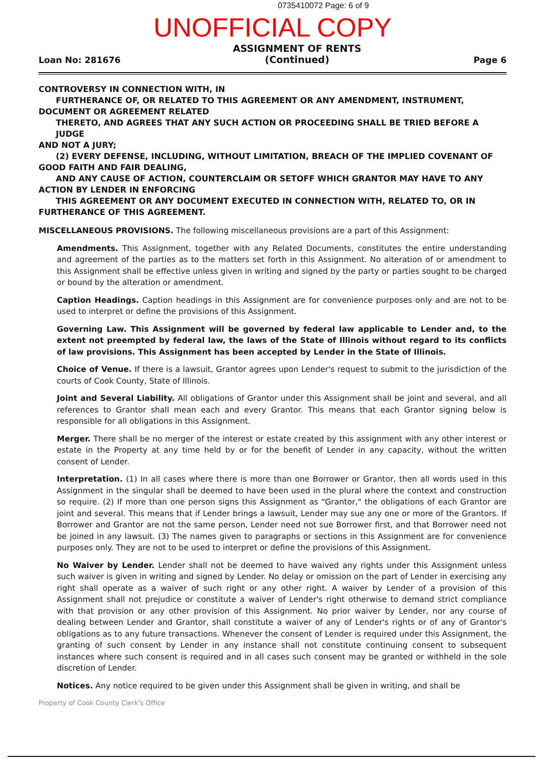0735410072 Page: 6 of 9
UNOFFICIAL COPY
Loan No: 281676
ASSIGNMENT OF RENTS
(Continued)
Page 6
CONTROVERSY IN CONNECTION WITH, IN
FURTHERANCE OF, OR RELATED TO THIS AGREEMENT OR ANY AMENDMENT, INSTRUMENT,
DOCUMENT OR AGREEMENT RELATED
THERETO, AND AGREES THAT ANY SUCH ACTION OR PROCEEDING SHALL BE TRIED BEFORE A JUDGE
AND NOT A JURY;
(2) EVERY DEFENSE, INCLUDING, WITHOUT LIMITATION, BREACH OF THE IMPLIED COVENANT OF
GOOD FAITH AND FAIR DEALING,
AND ANY CAUSE OF ACTION, COUNTERCLAIM OR SETOFF WHICH GRANTOR MAY HAVE TO ANY
ACTION BY LENDER IN ENFORCING
THIS AGREEMENT OR ANY DOCUMENT EXECUTED IN CONNECTION WITH, RELATED TO, OR IN
FURTHERANCE OF THIS AGREEMENT.
MISCELLANEOUS PROVISIONS. The following miscellaneous provisions are a part of this Assignment:
Amendments. This Assignment, together with any Related Documents, constitutes the entire understanding and agreement of the parties as to the matters set forth in this Assignment. No alteration of or amendment to this Assignment shall be effective unless given in writing and signed by the party or parties sought to be charged or bound by the alteration or amendment.
Caption Headings. Caption headings in this Assignment are for convenience purposes only and are not to be used to interpret or define the provisions of this Assignment.
Governing Law. This Assignment will be governed by federal law applicable to Lender and, to the extent not preempted by federal law, the laws of the State of Illinois without regard to its conflicts of law provisions. This Assignment has been accepted by Lender in the State of Illinois.
Choice of Venue. If there is a lawsuit, Grantor agrees upon Lender's request to submit to the jurisdiction of the courts of Cook County, State of Illinois.
Joint and Several Liability. All obligations of Grantor under this Assignment shall be joint and several, and all references to Grantor shall mean each and every Grantor. This means that each Grantor signing below is responsible for all obligations in this Assignment.
Merger. There shall be no merger of the interest or estate created by this assignment with any other interest or estate in the Property at any time held by or for the benefit of Lender in any capacity, without the written consent of Lender.
Interpretation. (1) In all cases where there is more than one Borrower or Grantor, then all words used in this Assignment in the singular shall be deemed to have been used in the plural where the context and construction so require. (2) If more than one person signs this Assignment as "Grantor," the obligations of each Grantor are joint and several. This means that if Lender brings a lawsuit, Lender may sue any one or more of the Grantors. If Borrower and Grantor are not the same person, Lender need not sue Borrower first, and that Borrower need not be joined in any lawsuit. (3) The names given to paragraphs or sections in this Assignment are for convenience purposes only. They are not to be used to interpret or define the provisions of this Assignment.
No Waiver by Lender. Lender shall not be deemed to have waived any rights under this Assignment unless such waiver is given in writing and signed by Lender. No delay or omission on the part of Lender in exercising any right shall operate as a waiver of such right or any other right. A waiver by Lender of a provision of this Assignment shall not prejudice or constitute a waiver of Lender's right otherwise to demand strict compliance with that provision or any other provision of this Assignment. No prior waiver by Lender, nor any course of dealing between Lender and Grantor, shall constitute a waiver of any of Lender's rights or of any of Grantor's obligations as to any future transactions. Whenever the consent of Lender is required under this Assignment, the granting of such consent by Lender in any instance shall not constitute continuing consent to subsequent instances where such consent is required and in all cases such consent may be granted or withheld in the sole discretion of Lender.
Notices. Any notice required to be given under this Assignment shall be given in writing, and shall be
Property of Cook County Clerk's Office